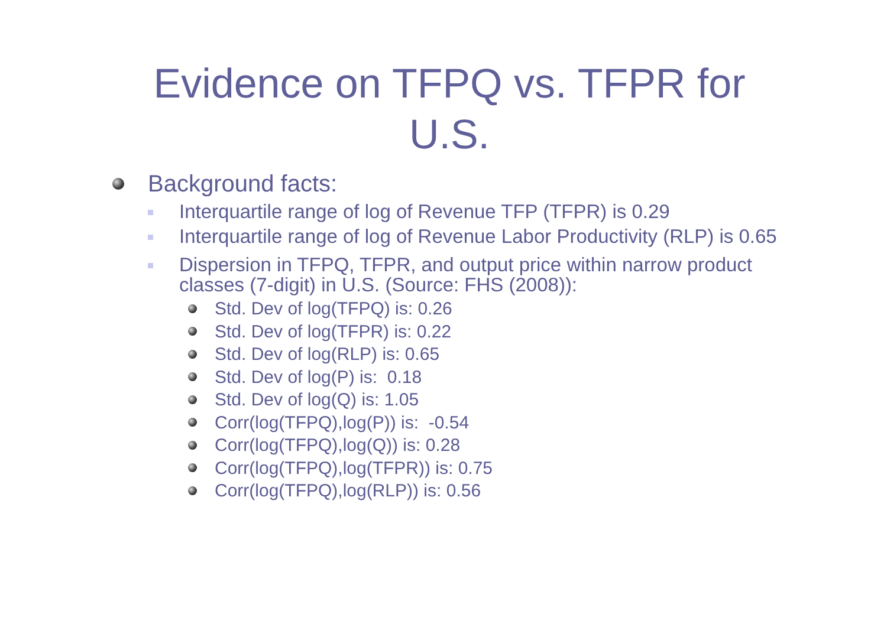Evidence on TFPQ vs. TFPR for
U.S.
Background facts:
Interquartile range of log of Revenue TFP (TFPR) is 0.29
Interquartile range of log of Revenue Labor Productivity (RLP) is 0.65
Dispersion in TFPQ, TFPR, and output price within narrow product classes (7-digit) in U.S. (Source: FHS (2008)):
Std. Dev of log(TFPQ) is: 0.26
Std. Dev of log(TFPR) is: 0.22
Std. Dev of log(RLP) is: 0.65
Std. Dev of log(P) is: 0.18
Std. Dev of log(Q) is: 1.05
Corr(log(TFPQ),log(P)) is: -0.54
Corr(log(TFPQ),log(Q)) is: 0.28
Corr(log(TFPQ),log(TFPR)) is: 0.75
Corr(log(TFPQ),log(RLP)) is: 0.56